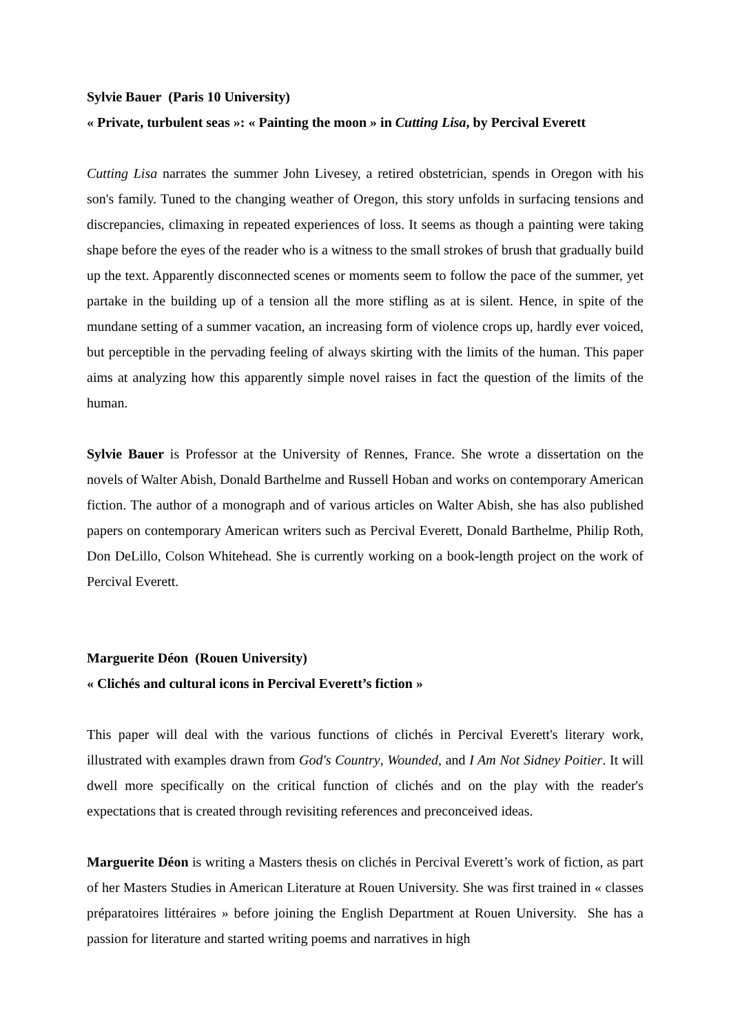Sylvie Bauer (Paris 10 University)
« Private, turbulent seas »: « Painting the moon » in Cutting Lisa, by Percival Everett
Cutting Lisa narrates the summer John Livesey, a retired obstetrician, spends in Oregon with his son's family. Tuned to the changing weather of Oregon, this story unfolds in surfacing tensions and discrepancies, climaxing in repeated experiences of loss. It seems as though a painting were taking shape before the eyes of the reader who is a witness to the small strokes of brush that gradually build up the text. Apparently disconnected scenes or moments seem to follow the pace of the summer, yet partake in the building up of a tension all the more stifling as at is silent. Hence, in spite of the mundane setting of a summer vacation, an increasing form of violence crops up, hardly ever voiced, but perceptible in the pervading feeling of always skirting with the limits of the human. This paper aims at analyzing how this apparently simple novel raises in fact the question of the limits of the human.
Sylvie Bauer is Professor at the University of Rennes, France. She wrote a dissertation on the novels of Walter Abish, Donald Barthelme and Russell Hoban and works on contemporary American fiction. The author of a monograph and of various articles on Walter Abish, she has also published papers on contemporary American writers such as Percival Everett, Donald Barthelme, Philip Roth, Don DeLillo, Colson Whitehead. She is currently working on a book-length project on the work of Percival Everett.
Marguerite Déon (Rouen University)
« Clichés and cultural icons in Percival Everett’s fiction »
This paper will deal with the various functions of clichés in Percival Everett's literary work, illustrated with examples drawn from God's Country, Wounded, and I Am Not Sidney Poitier. It will dwell more specifically on the critical function of clichés and on the play with the reader's expectations that is created through revisiting references and preconceived ideas.
Marguerite Déon is writing a Masters thesis on clichés in Percival Everett’s work of fiction, as part of her Masters Studies in American Literature at Rouen University. She was first trained in « classes préparatoires littéraires » before joining the English Department at Rouen University. She has a passion for literature and started writing poems and narratives in high